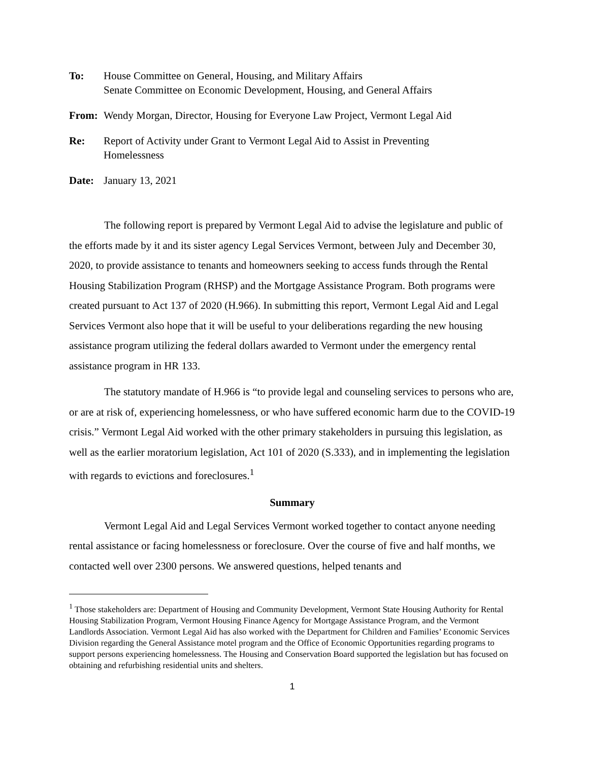To: House Committee on General, Housing, and Military Affairs
Senate Committee on Economic Development, Housing, and General Affairs
From: Wendy Morgan, Director, Housing for Everyone Law Project, Vermont Legal Aid
Re: Report of Activity under Grant to Vermont Legal Aid to Assist in Preventing
Homelessness
Date: January 13, 2021
The following report is prepared by Vermont Legal Aid to advise the legislature and public of the efforts made by it and its sister agency Legal Services Vermont, between July and December 30, 2020, to provide assistance to tenants and homeowners seeking to access funds through the Rental Housing Stabilization Program (RHSP) and the Mortgage Assistance Program. Both programs were created pursuant to Act 137 of 2020 (H.966). In submitting this report, Vermont Legal Aid and Legal Services Vermont also hope that it will be useful to your deliberations regarding the new housing assistance program utilizing the federal dollars awarded to Vermont under the emergency rental assistance program in HR 133.
The statutory mandate of H.966 is “to provide legal and counseling services to persons who are, or are at risk of, experiencing homelessness, or who have suffered economic harm due to the COVID-19 crisis.” Vermont Legal Aid worked with the other primary stakeholders in pursuing this legislation, as well as the earlier moratorium legislation, Act 101 of 2020 (S.333), and in implementing the legislation with regards to evictions and foreclosures.<sup>1</sup>
Summary
Vermont Legal Aid and Legal Services Vermont worked together to contact anyone needing rental assistance or facing homelessness or foreclosure. Over the course of five and half months, we contacted well over 2300 persons. We answered questions, helped tenants and
<sup>1</sup> Those stakeholders are: Department of Housing and Community Development, Vermont State Housing Authority for Rental Housing Stabilization Program, Vermont Housing Finance Agency for Mortgage Assistance Program, and the Vermont Landlords Association. Vermont Legal Aid has also worked with the Department for Children and Families’ Economic Services Division regarding the General Assistance motel program and the Office of Economic Opportunities regarding programs to support persons experiencing homelessness. The Housing and Conservation Board supported the legislation but has focused on obtaining and refurbishing residential units and shelters.
1